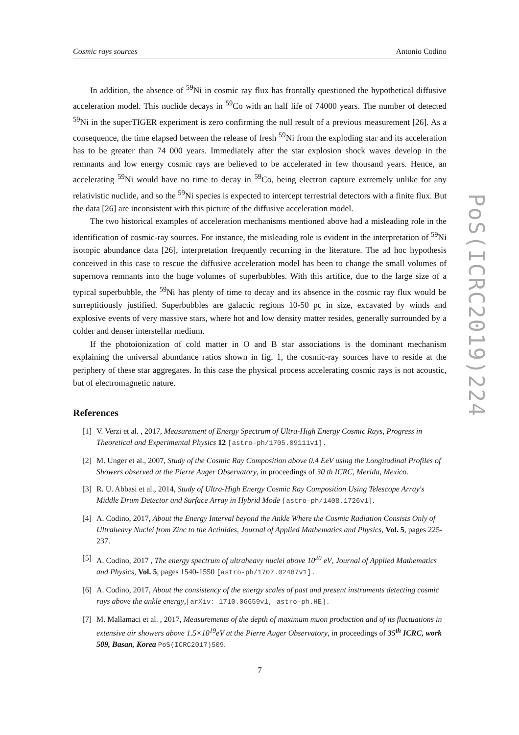Cosmic rays sources Antonio Codino
In addition, the absence of <sup>59</sup>Ni in cosmic ray flux has frontally questioned the hypothetical diffusive acceleration model. This nuclide decays in <sup>59</sup>Co with an half life of 74000 years. The number of detected <sup>59</sup>Ni in the superTIGER experiment is zero confirming the null result of a previous measurement [26]. As a consequence, the time elapsed between the release of fresh <sup>59</sup>Ni from the exploding star and its acceleration has to be greater than 74 000 years. Immediately after the star explosion shock waves develop in the remnants and low energy cosmic rays are believed to be accelerated in few thousand years. Hence, an accelerating <sup>59</sup>Ni would have no time to decay in <sup>59</sup>Co, being electron capture extremely unlike for any relativistic nuclide, and so the <sup>59</sup>Ni species is expected to intercept terrestrial detectors with a finite flux. But the data [26] are inconsistent with this picture of the diffusive acceleration model.
The two historical examples of acceleration mechanisms mentioned above had a misleading role in the identification of cosmic-ray sources. For instance, the misleading role is evident in the interpretation of <sup>59</sup>Ni isotopic abundance data [26], interpretation frequently recurring in the literature. The ad hoc hypothesis conceived in this case to rescue the diffusive acceleration model has been to change the small volumes of supernova remnants into the huge volumes of superbubbles. With this artifice, due to the large size of a typical superbubble, the <sup>59</sup>Ni has plenty of time to decay and its absence in the cosmic ray flux would be surreptitiously justified. Superbubbles are galactic regions 10-50 pc in size, excavated by winds and explosive events of very massive stars, where hot and low density matter resides, generally surrounded by a colder and denser interstellar medium.
If the photoionization of cold matter in O and B star associations is the dominant mechanism explaining the universal abundance ratios shown in fig. 1, the cosmic-ray sources have to reside at the periphery of these star aggregates. In this case the physical process accelerating cosmic rays is not acoustic, but of electromagnetic nature.
References
[1] V. Verzi et al. , 2017, Measurement of Energy Spectrum of Ultra-High Energy Cosmic Rays, Progress in Theoretical and Experimental Physics 12 [astro-ph/1705.09111v1].
[2] M. Unger et al., 2007, Study of the Cosmic Ray Composition above 0.4 EeV using the Longitudinal Profiles of Showers observed at the Pierre Auger Observatory, in proceedings of 30 th ICRC, Merida, Mexico.
[3] R. U. Abbasi et al., 2014, Study of Ultra-High Energy Cosmic Ray Composition Using Telescope Array's Middle Drum Detector and Surface Array in Hybrid Mode [astro-ph/1408.1726v1].
[4] A. Codino, 2017, About the Energy Interval beyond the Ankle Where the Cosmic Radiation Consists Only of Ultraheavy Nuclei from Zinc to the Actinides, Journal of Applied Mathematics and Physics, Vol. 5, pages 225-237.
[5] A. Codino, 2017 , The energy spectrum of ultraheavy nuclei above 10<sup>20</sup> eV, Journal of Applied Mathematics and Physics, Vol. 5, pages 1540-1550 [astro-ph/1707.02487v1].
[6] A. Codino, 2017, About the consistency of the energy scales of past and present instruments detecting cosmic rays above the ankle energy,[arXiv: 1710.06659v1, astro-ph.HE].
[7] M. Mallamaci et al. , 2017, Measurements of the depth of maximum muon production and of its fluctuations in extensive air showers above 1.5×10<sup>19</sup>eV at the Pierre Auger Observatory, in proceedings of 35<sup>th</sup> ICRC, work 509, Basan, Korea PoS(ICRC2017)509.
7
PoS(ICRC2019)224